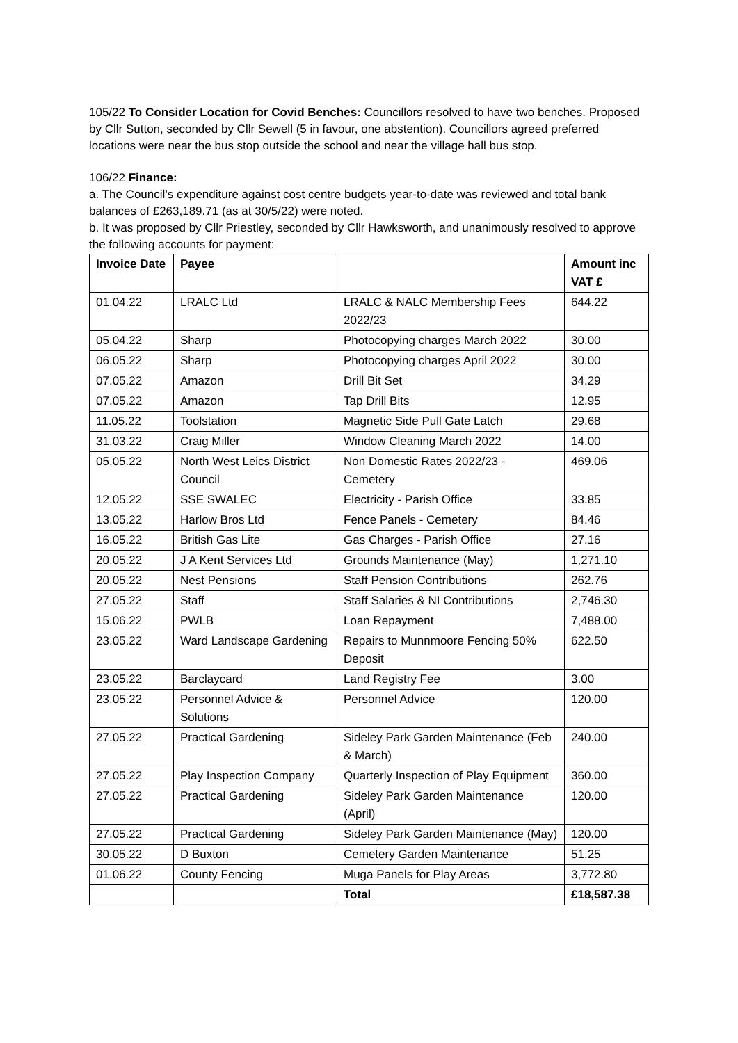105/22 To Consider Location for Covid Benches: Councillors resolved to have two benches. Proposed by Cllr Sutton, seconded by Cllr Sewell (5 in favour, one abstention). Councillors agreed preferred locations were near the bus stop outside the school and near the village hall bus stop.
106/22 Finance:
a. The Council’s expenditure against cost centre budgets year-to-date was reviewed and total bank balances of £263,189.71 (as at 30/5/22) were noted.
b. It was proposed by Cllr Priestley, seconded by Cllr Hawksworth, and unanimously resolved to approve the following accounts for payment:
| Invoice Date | Payee | | Amount inc VAT £ |
| --- | --- | --- | --- |
| 01.04.22 | LRALC Ltd | LRALC & NALC Membership Fees 2022/23 | 644.22 |
| 05.04.22 | Sharp | Photocopying charges March 2022 | 30.00 |
| 06.05.22 | Sharp | Photocopying charges April 2022 | 30.00 |
| 07.05.22 | Amazon | Drill Bit Set | 34.29 |
| 07.05.22 | Amazon | Tap Drill Bits | 12.95 |
| 11.05.22 | Toolstation | Magnetic Side Pull Gate Latch | 29.68 |
| 31.03.22 | Craig Miller | Window Cleaning March 2022 | 14.00 |
| 05.05.22 | North West Leics District Council | Non Domestic Rates 2022/23 - Cemetery | 469.06 |
| 12.05.22 | SSE SWALEC | Electricity - Parish Office | 33.85 |
| 13.05.22 | Harlow Bros Ltd | Fence Panels - Cemetery | 84.46 |
| 16.05.22 | British Gas Lite | Gas Charges - Parish Office | 27.16 |
| 20.05.22 | J A Kent Services Ltd | Grounds Maintenance (May) | 1,271.10 |
| 20.05.22 | Nest Pensions | Staff Pension Contributions | 262.76 |
| 27.05.22 | Staff | Staff Salaries & NI Contributions | 2,746.30 |
| 15.06.22 | PWLB | Loan Repayment | 7,488.00 |
| 23.05.22 | Ward Landscape Gardening | Repairs to Munnmoore Fencing 50% Deposit | 622.50 |
| 23.05.22 | Barclaycard | Land Registry Fee | 3.00 |
| 23.05.22 | Personnel Advice & Solutions | Personnel Advice | 120.00 |
| 27.05.22 | Practical Gardening | Sideley Park Garden Maintenance (Feb & March) | 240.00 |
| 27.05.22 | Play Inspection Company | Quarterly Inspection of Play Equipment | 360.00 |
| 27.05.22 | Practical Gardening | Sideley Park Garden Maintenance (April) | 120.00 |
| 27.05.22 | Practical Gardening | Sideley Park Garden Maintenance (May) | 120.00 |
| 30.05.22 | D Buxton | Cemetery Garden Maintenance | 51.25 |
| 01.06.22 | County Fencing | Muga Panels for Play Areas | 3,772.80 |
| | | Total | £18,587.38 |